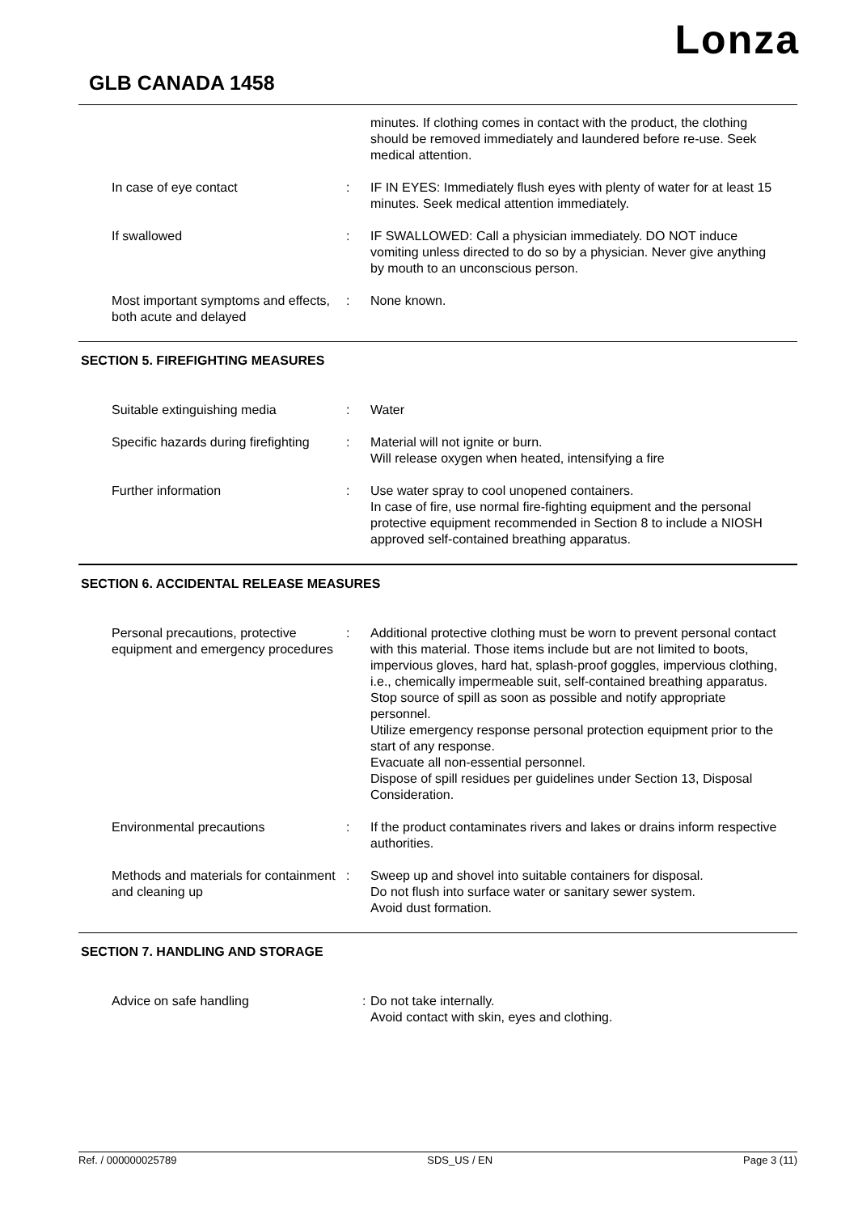Lonza
GLB CANADA 1458
| | | minutes. If clothing comes in contact with the product, the clothing should be removed immediately and laundered before re-use. Seek medical attention. |
| In case of eye contact | : | IF IN EYES: Immediately flush eyes with plenty of water for at least 15 minutes. Seek medical attention immediately. |
| If swallowed | : | IF SWALLOWED: Call a physician immediately. DO NOT induce vomiting unless directed to do so by a physician. Never give anything by mouth to an unconscious person. |
| Most important symptoms and effects, both acute and delayed | : | None known. |
SECTION 5. FIREFIGHTING MEASURES
| Suitable extinguishing media | : | Water |
| Specific hazards during firefighting | : | Material will not ignite or burn. Will release oxygen when heated, intensifying a fire |
| Further information | : | Use water spray to cool unopened containers. In case of fire, use normal fire-fighting equipment and the personal protective equipment recommended in Section 8 to include a NIOSH approved self-contained breathing apparatus. |
SECTION 6. ACCIDENTAL RELEASE MEASURES
| Personal precautions, protective equipment and emergency procedures | : | Additional protective clothing must be worn to prevent personal contact with this material. Those items include but are not limited to boots, impervious gloves, hard hat, splash-proof goggles, impervious clothing, i.e., chemically impermeable suit, self-contained breathing apparatus. Stop source of spill as soon as possible and notify appropriate personnel. Utilize emergency response personal protection equipment prior to the start of any response. Evacuate all non-essential personnel. Dispose of spill residues per guidelines under Section 13, Disposal Consideration. |
| Environmental precautions | : | If the product contaminates rivers and lakes or drains inform respective authorities. |
| Methods and materials for containment and cleaning up | : | Sweep up and shovel into suitable containers for disposal. Do not flush into surface water or sanitary sewer system. Avoid dust formation. |
SECTION 7. HANDLING AND STORAGE
| Advice on safe handling | : | Do not take internally. Avoid contact with skin, eyes and clothing. |
Ref. / 000000025789 SDS_US / EN Page 3 (11)